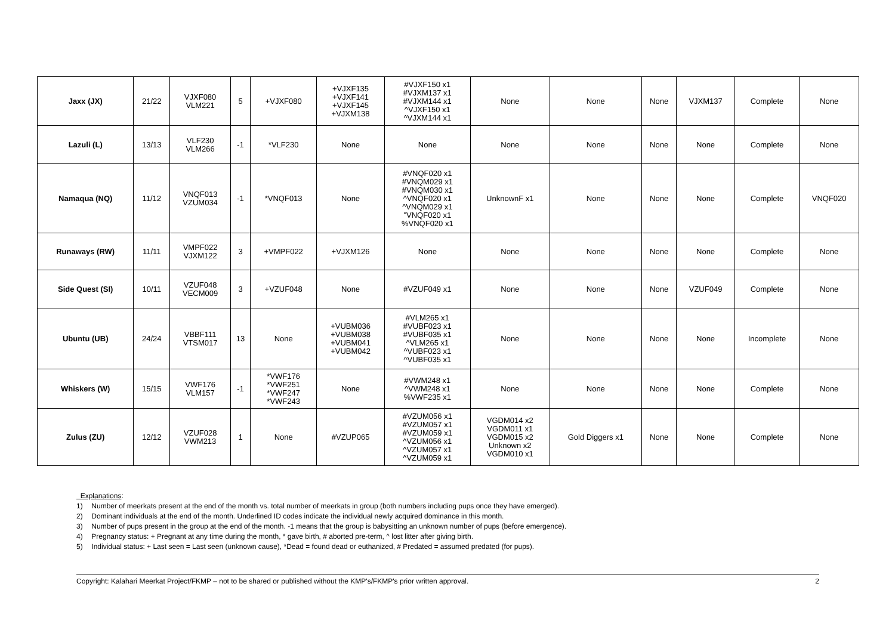| Jaxx (JX) | 21/22 | VJXF080 VLM221 | 5 | +VJXF080 | +VJXF135 +VJXF141 +VJXF145 +VJXM138 | #VJXF150 x1 #VJXM137 x1 #VJXM144 x1 ^VJXF150 x1 ^VJXM144 x1 | None | None | None | VJXM137 | Complete | None |
| Lazuli (L) | 13/13 | VLF230 VLM266 | -1 | *VLF230 | None | None | None | None | None | None | Complete | None |
| Namaqua (NQ) | 11/12 | VNQF013 VZUM034 | -1 | *VNQF013 | None | #VNQF020 x1 #VNQM029 x1 #VNQM030 x1 ^VNQF020 x1 ^VNQM029 x1 "VNQF020 x1 %VNQF020 x1 | UnknownF x1 | None | None | None | Complete | VNQF020 |
| Runaways (RW) | 11/11 | VMPF022 VJXM122 | 3 | +VMPF022 | +VJXM126 | None | None | None | None | None | Complete | None |
| Side Quest (SI) | 10/11 | VZUF048 VECM009 | 3 | +VZUF048 | None | #VZUF049 x1 | None | None | None | VZUF049 | Complete | None |
| Ubuntu (UB) | 24/24 | VBBF111 VTSM017 | 13 | None | +VUBM036 +VUBM038 +VUBM041 +VUBM042 | #VLM265 x1 #VUBF023 x1 #VUBF035 x1 ^VLM265 x1 ^VUBF023 x1 ^VUBF035 x1 | None | None | None | None | Incomplete | None |
| Whiskers (W) | 15/15 | VWF176 VLM157 | -1 | *VWF176 *VWF251 *VWF247 *VWF243 | None | #VWM248 x1 ^VWM248 x1 %VWF235 x1 | None | None | None | None | Complete | None |
| Zulus (ZU) | 12/12 | VZUF028 VWM213 | 1 | None | #VZUP065 | #VZUM056 x1 #VZUM057 x1 #VZUM059 x1 ^VZUM056 x1 ^VZUM057 x1 ^VZUM059 x1 | VGDM014 x2 VGDM011 x1 VGDM015 x2 Unknown x2 VGDM010 x1 | Gold Diggers x1 | None | None | Complete | None |
Explanations:
1) Number of meerkats present at the end of the month vs. total number of meerkats in group (both numbers including pups once they have emerged).
2) Dominant individuals at the end of the month. Underlined ID codes indicate the individual newly acquired dominance in this month.
3) Number of pups present in the group at the end of the month. -1 means that the group is babysitting an unknown number of pups (before emergence).
4) Pregnancy status: + Pregnant at any time during the month, * gave birth, # aborted pre-term, ^ lost litter after giving birth.
5) Individual status: + Last seen = Last seen (unknown cause), *Dead = found dead or euthanized, # Predated = assumed predated (for pups).
Copyright: Kalahari Meerkat Project/FKMP – not to be shared or published without the KMP's/FKMP's prior written approval. 2